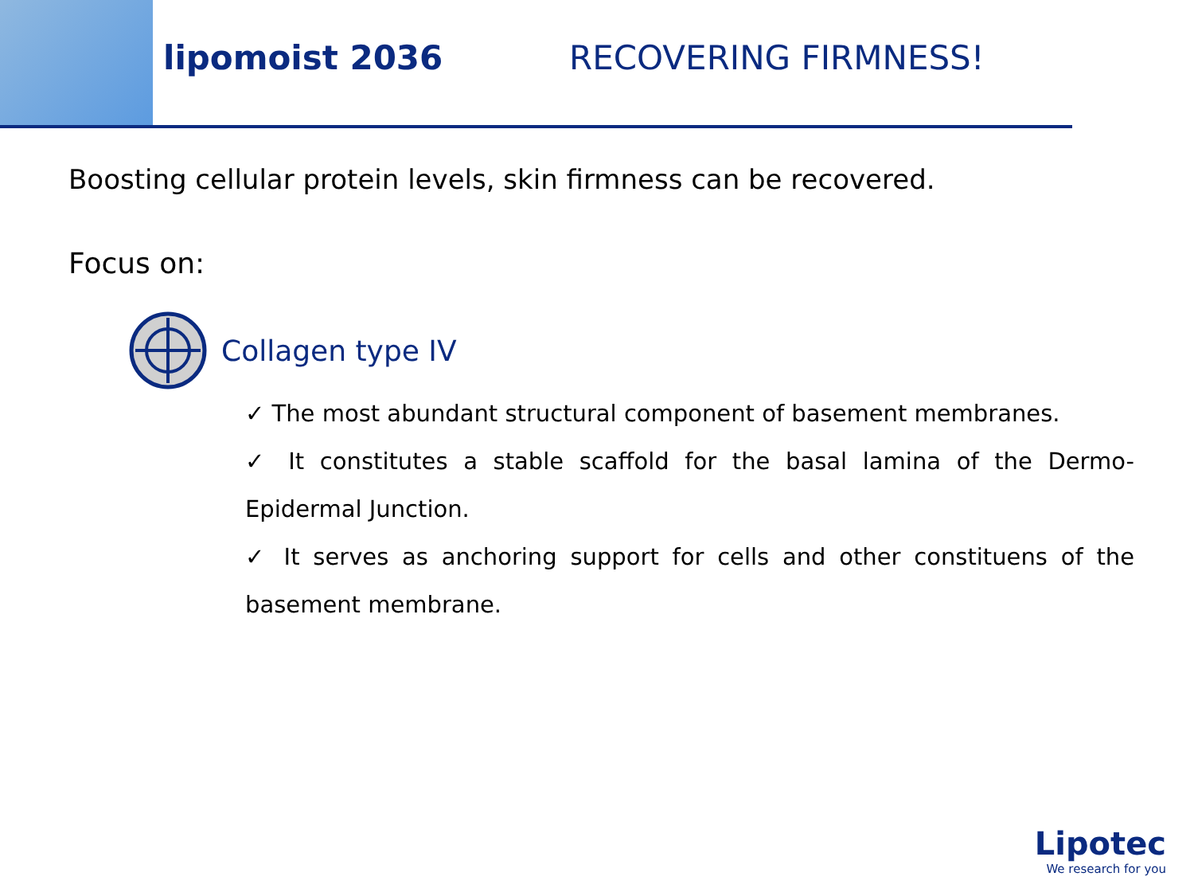lipomoist 2036 RECOVERING FIRMNESS!
Boosting cellular protein levels, skin firmness can be recovered.
Focus on:
Collagen type IV
✓ The most abundant structural component of basement membranes.
✓ It constitutes a stable scaffold for the basal lamina of the Dermo-Epidermal Junction.
✓ It serves as anchoring support for cells and other constituens of the basement membrane.
Lipotec
We research for you